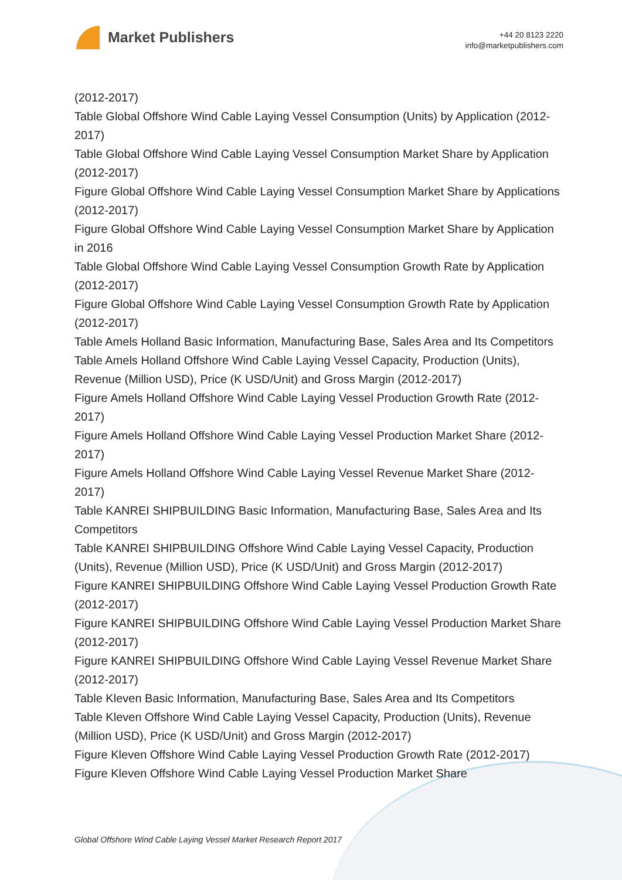Market Publishers
+44 20 8123 2220
info@marketpublishers.com
(2012-2017)
Table Global Offshore Wind Cable Laying Vessel Consumption (Units) by Application (2012-2017)
Table Global Offshore Wind Cable Laying Vessel Consumption Market Share by Application (2012-2017)
Figure Global Offshore Wind Cable Laying Vessel Consumption Market Share by Applications (2012-2017)
Figure Global Offshore Wind Cable Laying Vessel Consumption Market Share by Application in 2016
Table Global Offshore Wind Cable Laying Vessel Consumption Growth Rate by Application (2012-2017)
Figure Global Offshore Wind Cable Laying Vessel Consumption Growth Rate by Application (2012-2017)
Table Amels Holland Basic Information, Manufacturing Base, Sales Area and Its Competitors
Table Amels Holland Offshore Wind Cable Laying Vessel Capacity, Production (Units), Revenue (Million USD), Price (K USD/Unit) and Gross Margin (2012-2017)
Figure Amels Holland Offshore Wind Cable Laying Vessel Production Growth Rate (2012-2017)
Figure Amels Holland Offshore Wind Cable Laying Vessel Production Market Share (2012-2017)
Figure Amels Holland Offshore Wind Cable Laying Vessel Revenue Market Share (2012-2017)
Table KANREI SHIPBUILDING Basic Information, Manufacturing Base, Sales Area and Its Competitors
Table KANREI SHIPBUILDING Offshore Wind Cable Laying Vessel Capacity, Production (Units), Revenue (Million USD), Price (K USD/Unit) and Gross Margin (2012-2017)
Figure KANREI SHIPBUILDING Offshore Wind Cable Laying Vessel Production Growth Rate (2012-2017)
Figure KANREI SHIPBUILDING Offshore Wind Cable Laying Vessel Production Market Share (2012-2017)
Figure KANREI SHIPBUILDING Offshore Wind Cable Laying Vessel Revenue Market Share (2012-2017)
Table Kleven Basic Information, Manufacturing Base, Sales Area and Its Competitors
Table Kleven Offshore Wind Cable Laying Vessel Capacity, Production (Units), Revenue (Million USD), Price (K USD/Unit) and Gross Margin (2012-2017)
Figure Kleven Offshore Wind Cable Laying Vessel Production Growth Rate (2012-2017)
Figure Kleven Offshore Wind Cable Laying Vessel Production Market Share
Global Offshore Wind Cable Laying Vessel Market Research Report 2017